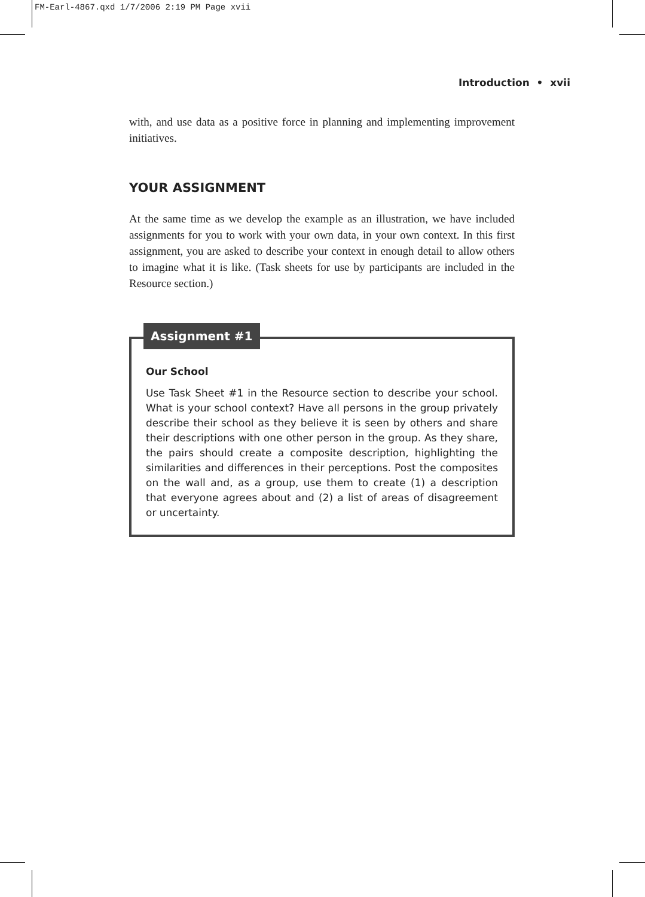FM-Earl-4867.qxd 1/7/2006 2:19 PM Page xvii
Introduction • xvii
with, and use data as a positive force in planning and implementing improvement initiatives.
YOUR ASSIGNMENT
At the same time as we develop the example as an illustration, we have included assignments for you to work with your own data, in your own context. In this first assignment, you are asked to describe your context in enough detail to allow others to imagine what it is like. (Task sheets for use by participants are included in the Resource section.)
Assignment #1
Our School
Use Task Sheet #1 in the Resource section to describe your school. What is your school context? Have all persons in the group privately describe their school as they believe it is seen by others and share their descriptions with one other person in the group. As they share, the pairs should create a composite description, highlighting the similarities and differences in their perceptions. Post the composites on the wall and, as a group, use them to create (1) a description that everyone agrees about and (2) a list of areas of disagreement or uncertainty.